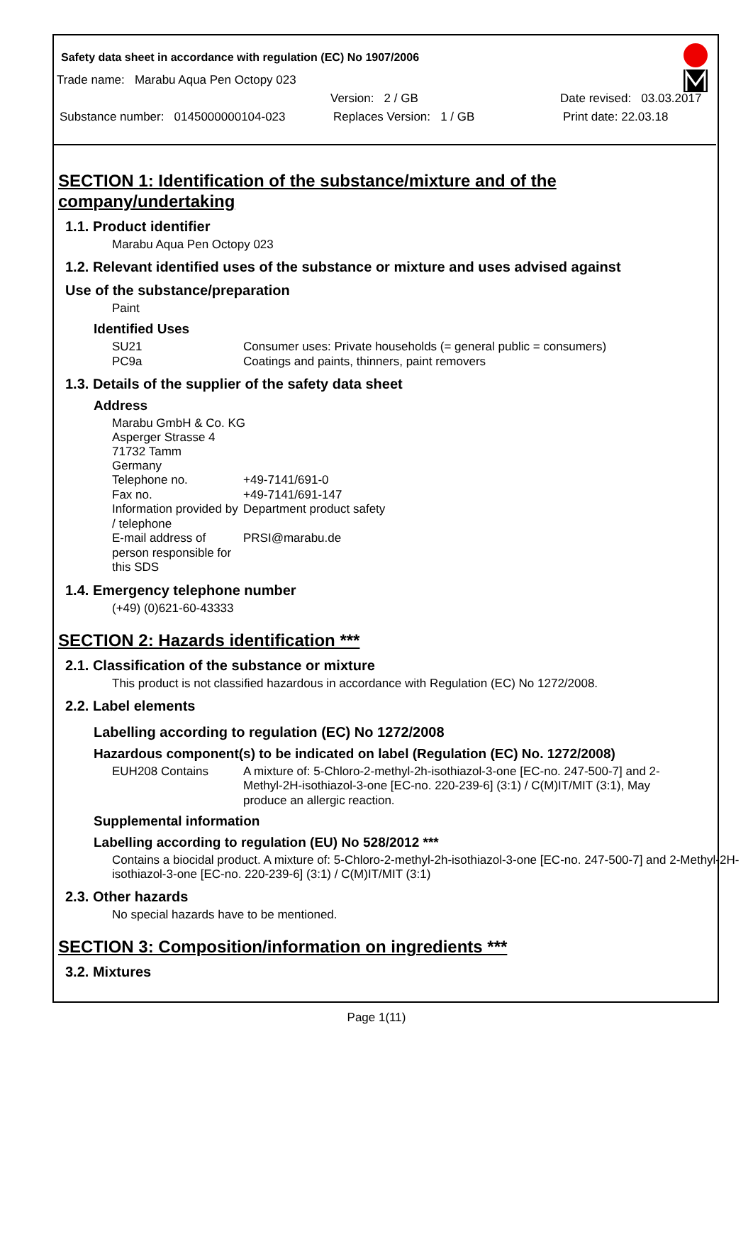Safety data sheet in accordance with regulation (EC) No 1907/2006
Trade name: Marabu Aqua Pen Octopy 023
Version: 2 / GB Date revised: 03.03.2017
Substance number: 0145000000104-023 Replaces Version: 1 / GB Print date: 22.03.18
SECTION 1: Identification of the substance/mixture and of the company/undertaking
1.1. Product identifier
Marabu Aqua Pen Octopy 023
1.2. Relevant identified uses of the substance or mixture and uses advised against
Use of the substance/preparation
Paint
Identified Uses
SU21 Consumer uses: Private households (= general public = consumers) PC9a Coatings and paints, thinners, paint removers
1.3. Details of the supplier of the safety data sheet
Address
Marabu GmbH & Co. KG
Asperger Strasse 4
71732 Tamm
Germany
Telephone no. +49-7141/691-0 Fax no. +49-7141/691-147 Information provided by / telephone Department product safety E-mail address of person responsible for this SDS PRSI@marabu.de
1.4. Emergency telephone number
(+49) (0)621-60-43333
SECTION 2: Hazards identification ***
2.1. Classification of the substance or mixture
This product is not classified hazardous in accordance with Regulation (EC) No 1272/2008.
2.2. Label elements
Labelling according to regulation (EC) No 1272/2008
Hazardous component(s) to be indicated on label (Regulation (EC) No. 1272/2008)
EUH208 Contains A mixture of: 5-Chloro-2-methyl-2h-isothiazol-3-one [EC-no. 247-500-7] and 2-Methyl-2H-isothiazol-3-one [EC-no. 220-239-6] (3:1) / C(M)IT/MIT (3:1), May produce an allergic reaction.
Supplemental information
Labelling according to regulation (EU) No 528/2012 ***
Contains a biocidal product. A mixture of: 5-Chloro-2-methyl-2h-isothiazol-3-one [EC-no. 247-500-7] and 2-Methyl-2H-isothiazol-3-one [EC-no. 220-239-6] (3:1) / C(M)IT/MIT (3:1)
2.3. Other hazards
No special hazards have to be mentioned.
SECTION 3: Composition/information on ingredients ***
3.2. Mixtures
Page 1(11)